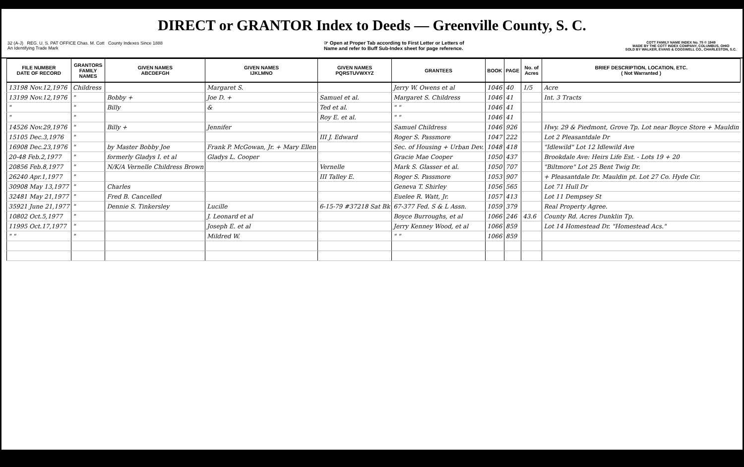DIRECT or GRANTOR Index to Deeds — Greenville County, S. C.
32 (A-J) REG. U. S. PAT OFFICE Chas. M. Cott County Indexes Since 1888
An Identifying Trade Mark
☞ Open at Proper Tab according to First Letter or Letters of
Name and refer to Buff Sub-Index sheet for page reference.
COTT FAMILY NAME INDEX No. 75 © 1949
MADE BY THE COTT INDEX COMPANY, COLUMBUS, OHIO
SOLD BY WALKER, EVANS & COGSWELL CO., CHARLESTON, S.C.
| FILE NUMBER DATE OF RECORD | GRANTORS FAMILY NAMES | GIVEN NAMES ABCDEFGH | GIVEN NAMES IJKLMNO | GIVEN NAMES PQRSTUVWXYZ | GRANTEES | BOOK | PAGE | No. of Acres | BRIEF DESCRIPTION, LOCATION, ETC. ( Not Warranted ) |
| --- | --- | --- | --- | --- | --- | --- | --- | --- | --- |
| 13198 Nov.12,1976 | Childress | | Margaret S. | | Jerry W. Owens et al | 1046 | 40 | 1/5 | Acre |
| 13199 Nov.12,1976 | " | Bobby + | Joe D. + | Samuel et al. | Margaret S. Childress | 1046 | 41 | | Int. 3 Tracts |
| " | " | Billy | & | Ted et al. | " " | 1046 | 41 | | |
| " | " | | | Roy E. et al. | " " | 1046 | 41 | | |
| 14526 Nov.29,1976 | " | Billy + | Jennifer | | Samuel Childress | 1046 | 926 | | Hwy. 29 & Piedmont, Grove Tp. Lot near Boyce Store + Mauldin |
| 15105 Dec.3,1976 | " | | | III J. Edward | Roger S. Passmore | 1047 | 222 | | Lot 2 Pleasantdale Dr |
| 16908 Dec.23,1976 | " | by Master Bobby Joe | Frank P. McGowan, Jr. + Mary Ellen | | Sec. of Housing + Urban Dev. | 1048 | 418 | | "Idlewild" Lot 12 Idlewild Ave |
| 20-48 Feb.2,1977 | " | formerly Gladys I. et al | Gladys L. Cooper | | Gracie Mae Cooper | 1050 | 437 | | Brookdale Ave: Heirs Life Est. - Lots 19 + 20 |
| 20856 Feb.8,1977 | " | N/K/A Vernelle Childress Brown | | Vernelle | Mark S. Glasser et al. | 1050 | 707 | | "Biltmore" Lot 25 Bent Twig Dr. |
| 26240 Apr.1,1977 | " | | | III Talley E. | Roger S. Passmore | 1053 | 907 | | + Pleasantdale Dr. Mauldin pt. Lot 27 Co. Hyde Cir. |
| 30908 May 13,1977 | " | Charles | | | Geneva T. Shirley | 1056 | 565 | | Lot 71 Hull Dr |
| 32481 May 21,1977 | " | Fred B. Cancelled | | | Euelee R. Watt, Jr. | 1057 | 413 | | Lot 11 Dempsey St |
| 35921 June 21,1977 | " | Dennie S. Tinkersley | Lucille | 6-15-79 #37218 Sat Bk | 67-377 Fed. S & L Assn. | 1059 | 379 | | Real Property Agree. |
| 10802 Oct.5,1977 | " | | J. Leonard et al | | Boyce Burroughs, et al | 1066 | 246 | 43.6 | County Rd. Acres Dunklin Tp. |
| 11995 Oct.17,1977 | " | | Joseph E. et al | | Jerry Kenney Wood, et al | 1066 | 859 | | Lot 14 Homestead Dr. "Homestead Acs." |
| " " | " | | Mildred W. | | " " | 1066 | 859 | | |